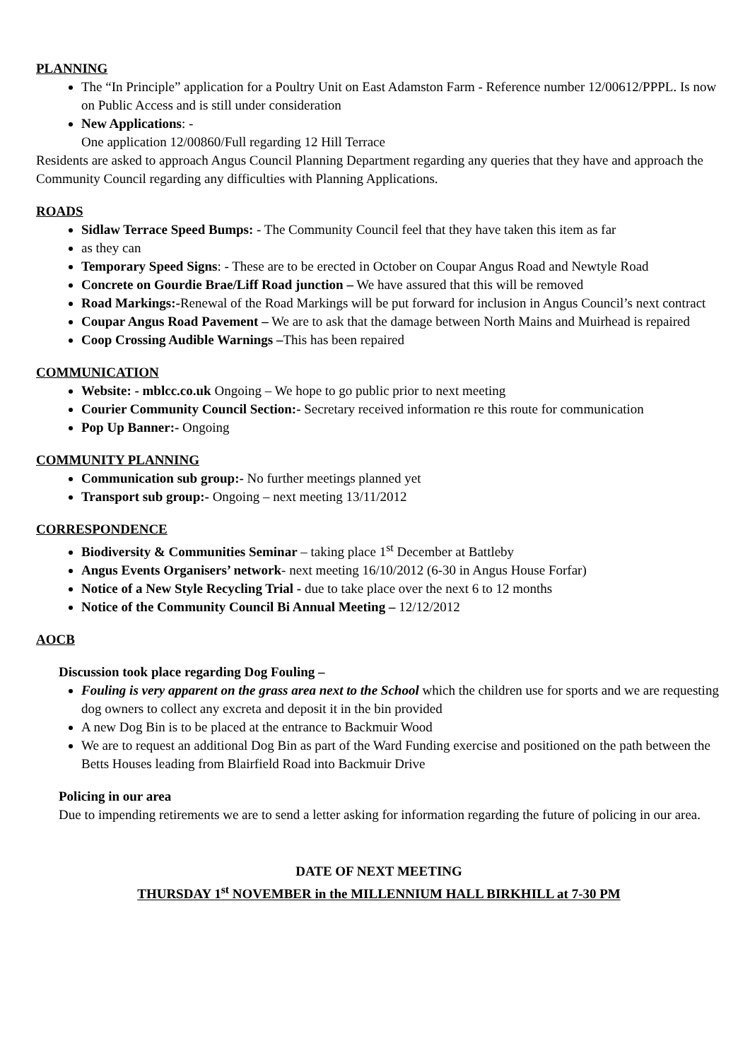PLANNING
The “In Principle” application for a Poultry Unit on East Adamston Farm - Reference number 12/00612/PPPL. Is now on Public Access and is still under consideration
New Applications: -
One application 12/00860/Full regarding 12 Hill Terrace
Residents are asked to approach Angus Council Planning Department regarding any queries that they have and approach the Community Council regarding any difficulties with Planning Applications.
ROADS
Sidlaw Terrace Speed Bumps: - The Community Council feel that they have taken this item as far
as they can
Temporary Speed Signs: - These are to be erected in October on Coupar Angus Road and Newtyle Road
Concrete on Gourdie Brae/Liff Road junction – We have assured that this will be removed
Road Markings:-Renewal of the Road Markings will be put forward for inclusion in Angus Council’s next contract
Coupar Angus Road Pavement – We are to ask that the damage between North Mains and Muirhead is repaired
Coop Crossing Audible Warnings –This has been repaired
COMMUNICATION
Website: - mblcc.co.uk Ongoing – We hope to go public prior to next meeting
Courier Community Council Section:- Secretary received information re this route for communication
Pop Up Banner:- Ongoing
COMMUNITY PLANNING
Communication sub group:- No further meetings planned yet
Transport sub group:- Ongoing – next meeting 13/11/2012
CORRESPONDENCE
Biodiversity & Communities Seminar – taking place 1<sup>st</sup> December at Battleby
Angus Events Organisers’ network- next meeting 16/10/2012 (6-30 in Angus House Forfar)
Notice of a New Style Recycling Trial - due to take place over the next 6 to 12 months
Notice of the Community Council Bi Annual Meeting – 12/12/2012
AOCB
Discussion took place regarding Dog Fouling –
Fouling is very apparent on the grass area next to the School which the children use for sports and we are requesting dog owners to collect any excreta and deposit it in the bin provided
A new Dog Bin is to be placed at the entrance to Backmuir Wood
We are to request an additional Dog Bin as part of the Ward Funding exercise and positioned on the path between the Betts Houses leading from Blairfield Road into Backmuir Drive
Policing in our area
Due to impending retirements we are to send a letter asking for information regarding the future of policing in our area.
DATE OF NEXT MEETING
THURSDAY 1<sup>st</sup> NOVEMBER in the MILLENNIUM HALL BIRKHILL at 7-30 PM